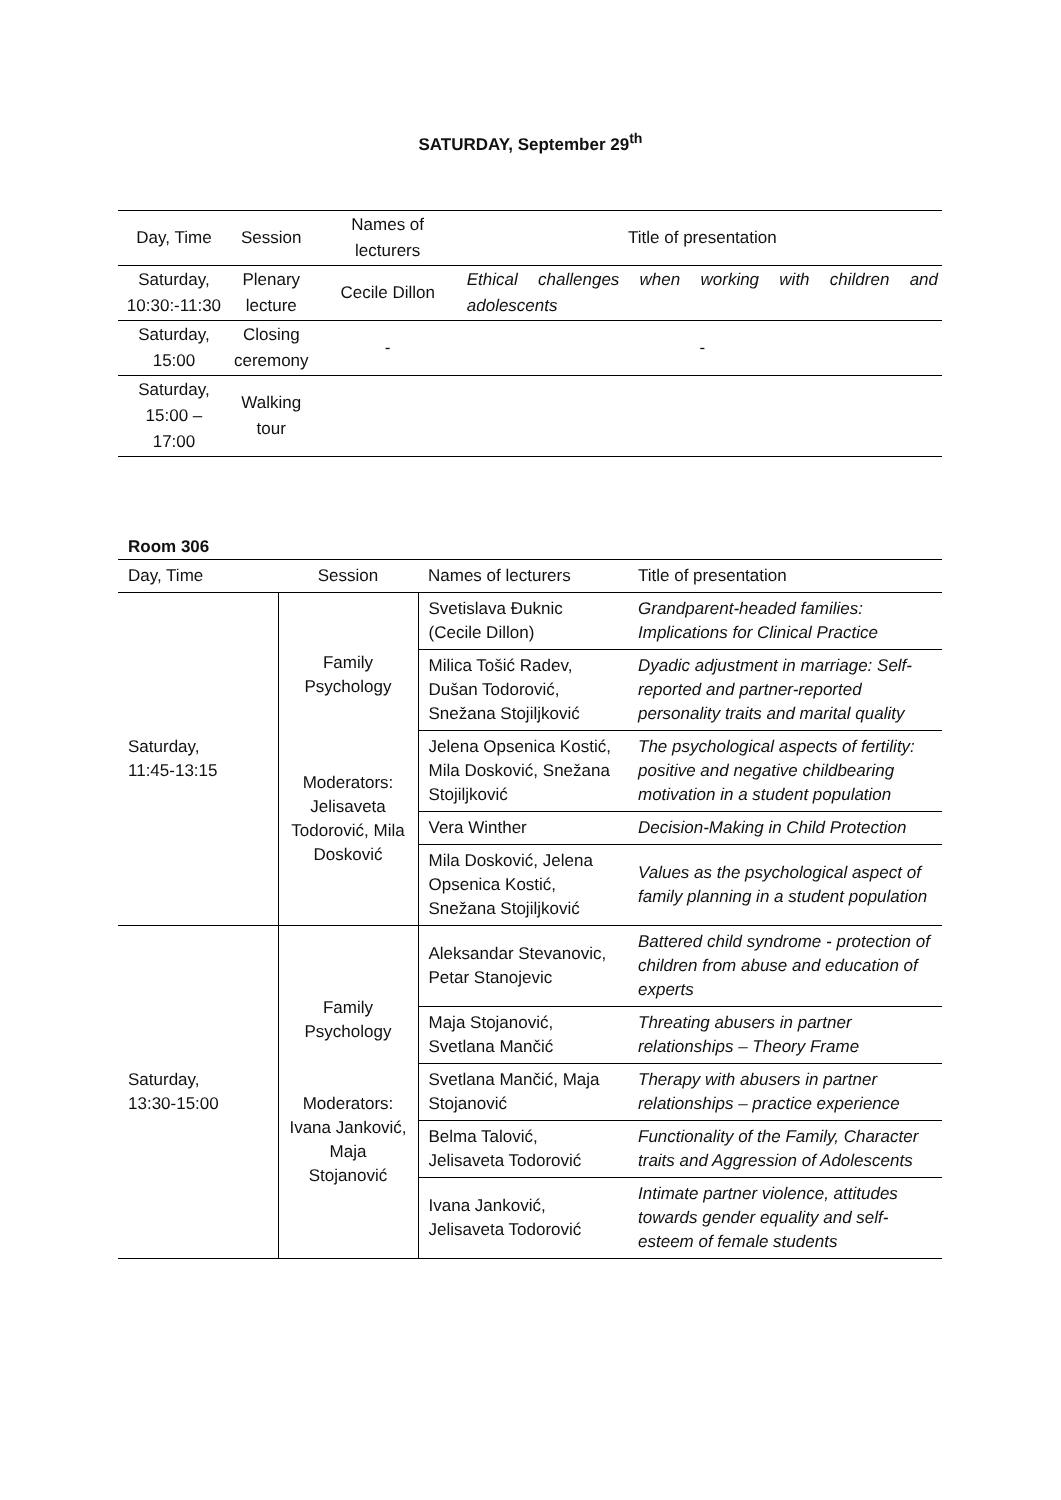SATURDAY, September 29<sup>th</sup>
| Day, Time | Session | Names of lecturers | Title of presentation |
| --- | --- | --- | --- |
| Saturday, 10:30:-11:30 | Plenary lecture | Cecile Dillon | Ethical challenges when working with children and adolescents |
| Saturday, 15:00 | Closing ceremony | - | - |
| Saturday, 15:00 – 17:00 | Walking tour | | |
Room 306
| Day, Time | Session | Names of lecturers | Title of presentation |
| --- | --- | --- | --- |
| Saturday, 11:45-13:15 | Family Psychology Moderators: Jelisaveta Todorović, Mila Dosković | Svetislava Đuknic (Cecile Dillon) | Grandparent-headed families: Implications for Clinical Practice |
| | | Milica Tošić Radev, Dušan Todorović, Snežana Stojiljković | Dyadic adjustment in marriage: Self-reported and partner-reported personality traits and marital quality |
| | | Jelena Opsenica Kostić, Mila Dosković, Snežana Stojiljković | The psychological aspects of fertility: positive and negative childbearing motivation in a student population |
| | | Vera Winther | Decision-Making in Child Protection |
| | | Mila Dosković, Jelena Opsenica Kostić, Snežana Stojiljković | Values as the psychological aspect of family planning in a student population |
| Saturday, 13:30-15:00 | Family Psychology Moderators: Ivana Janković, Maja Stojanović | Aleksandar Stevanovic, Petar Stanojevic | Battered child syndrome - protection of children from abuse and education of experts |
| | | Maja Stojanović, Svetlana Mančić | Threating abusers in partner relationships – Theory Frame |
| | | Svetlana Mančić, Maja Stojanović | Therapy with abusers in partner relationships – practice experience |
| | | Belma Talović, Jelisaveta Todorović | Functionality of the Family, Character traits and Aggression of Adolescents |
| | | Ivana Janković, Jelisaveta Todorović | Intimate partner violence, attitudes towards gender equality and self-esteem of female students |